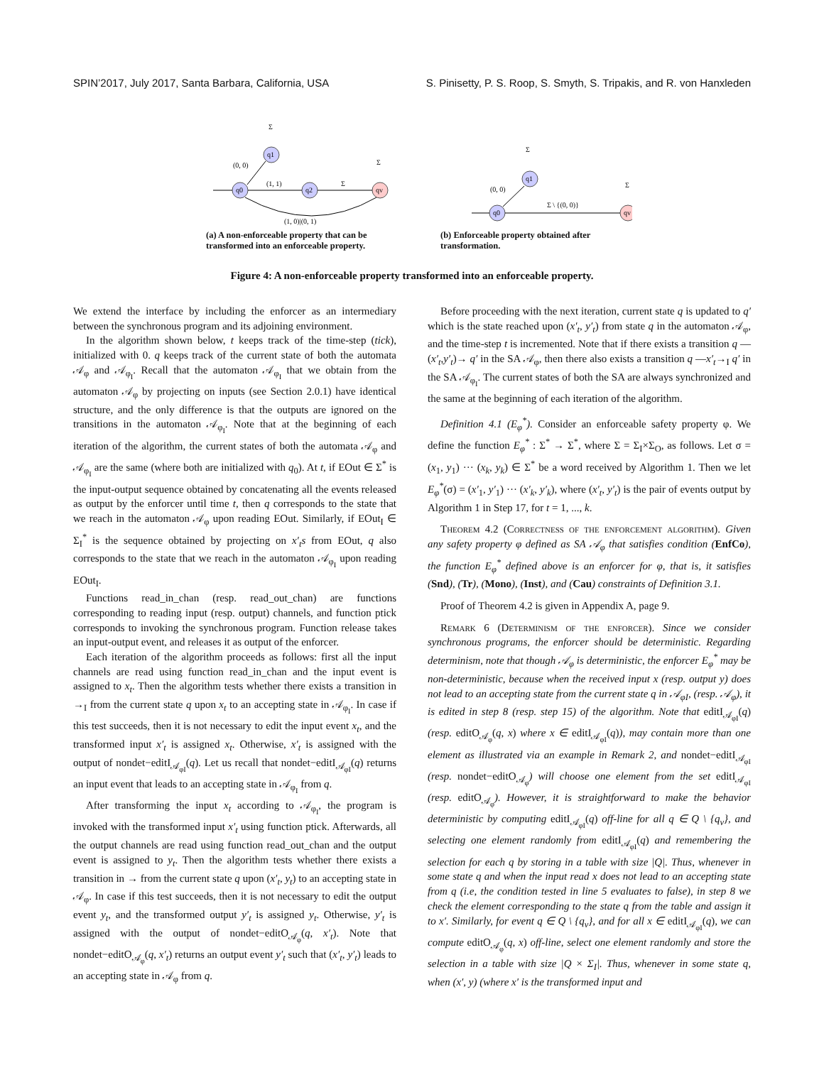SPIN’2017, July 2017, Santa Barbara, California, USA S. Pinisetty, P. S. Roop, S. Smyth, S. Tripakis, and R. von Hanxleden
q0
q1
q2
qv
(0, 0)
(1, 1)
Σ
(1, 0)|(0, 1)
Σ
Σ
(a) A non-enforceable property that can be transformed into an enforceable property.
q0
q1
qv
(0, 0)
Σ \ {(0, 0)}
Σ
Σ
(b) Enforceable property obtained after transformation.
Figure 4: A non-enforceable property transformed into an enforceable property.
We extend the interface by including the enforcer as an intermediary between the synchronous program and its adjoining environment.
In the algorithm shown below, t keeps track of the time-step (tick), initialized with 0. q keeps track of the current state of both the automata 𝒜<sub>φ</sub> and 𝒜<sub>φ<sub>I</sub></sub>. Recall that the automaton 𝒜<sub>φ<sub>I</sub></sub> that we obtain from the automaton 𝒜<sub>φ</sub> by projecting on inputs (see Section 2.0.1) have identical structure, and the only difference is that the outputs are ignored on the transitions in the automaton 𝒜<sub>φ<sub>I</sub></sub>. Note that at the beginning of each iteration of the algorithm, the current states of both the automata 𝒜<sub>φ</sub> and 𝒜<sub>φ<sub>I</sub></sub> are the same (where both are initialized with q<sub>0</sub>). At t, if EOut ∈ Σ<sup>*</sup> is the input-output sequence obtained by concatenating all the events released as output by the enforcer until time t, then q corresponds to the state that we reach in the automaton 𝒜<sub>φ</sub> upon reading EOut. Similarly, if EOut<sub>I</sub> ∈ Σ<sub>I</sub><sup>*</sup> is the sequence obtained by projecting on x′<sub>t</sub>s from EOut, q also corresponds to the state that we reach in the automaton 𝒜<sub>φ<sub>I</sub></sub> upon reading EOut<sub>I</sub>.
Functions read_in_chan (resp. read_out_chan) are functions corresponding to reading input (resp. output) channels, and function ptick corresponds to invoking the synchronous program. Function release takes an input-output event, and releases it as output of the enforcer.
Each iteration of the algorithm proceeds as follows: first all the input channels are read using function read_in_chan and the input event is assigned to x<sub>t</sub>. Then the algorithm tests whether there exists a transition in →<sub>I</sub> from the current state q upon x<sub>t</sub> to an accepting state in 𝒜<sub>φ<sub>I</sub></sub>. In case if this test succeeds, then it is not necessary to edit the input event x<sub>t</sub>, and the transformed input x′<sub>t</sub> is assigned x<sub>t</sub>. Otherwise, x′<sub>t</sub> is assigned with the output of nondet−editI<sub>𝒜<sub>φI</sub></sub>(q). Let us recall that nondet−editI<sub>𝒜<sub>φI</sub></sub>(q) returns an input event that leads to an accepting state in 𝒜<sub>φ<sub>I</sub></sub> from q.
After transforming the input x<sub>t</sub> according to 𝒜<sub>φ<sub>I</sub></sub>, the program is invoked with the transformed input x′<sub>t</sub> using function ptick. Afterwards, all the output channels are read using function read_out_chan and the output event is assigned to y<sub>t</sub>. Then the algorithm tests whether there exists a transition in → from the current state q upon (x′<sub>t</sub>, y<sub>t</sub>) to an accepting state in 𝒜<sub>φ</sub>. In case if this test succeeds, then it is not necessary to edit the output event y<sub>t</sub>, and the transformed output y′<sub>t</sub> is assigned y<sub>t</sub>. Otherwise, y′<sub>t</sub> is assigned with the output of nondet−editO<sub>𝒜<sub>φ</sub></sub>(q, x′<sub>t</sub>). Note that nondet−editO<sub>𝒜<sub>φ</sub></sub>(q, x′<sub>t</sub>) returns an output event y′<sub>t</sub> such that (x′<sub>t</sub>, y′<sub>t</sub>) leads to an accepting state in 𝒜<sub>φ</sub> from q.
Before proceeding with the next iteration, current state q is updated to q′ which is the state reached upon (x′<sub>t</sub>, y′<sub>t</sub>) from state q in the automaton 𝒜<sub>φ</sub>, and the time-step t is incremented. Note that if there exists a transition q —(x′<sub>t</sub>,y′<sub>t</sub>)→ q′ in the SA 𝒜<sub>φ</sub>, then there also exists a transition q —x′<sub>t</sub>→<sub>I</sub> q′ in the SA 𝒜<sub>φ<sub>I</sub></sub>. The current states of both the SA are always synchronized and the same at the beginning of each iteration of the algorithm.
Definition 4.1 (E<sub>φ</sub><sup>*</sup>). Consider an enforceable safety property φ. We define the function E<sub>φ</sub><sup>*</sup> : Σ<sup>*</sup> → Σ<sup>*</sup>, where Σ = Σ<sub>I</sub>×Σ<sub>O</sub>, as follows. Let σ = (x<sub>1</sub>, y<sub>1</sub>) ··· (x<sub>k</sub>, y<sub>k</sub>) ∈ Σ<sup>*</sup> be a word received by Algorithm 1. Then we let E<sub>φ</sub><sup>*</sup>(σ) = (x′<sub>1</sub>, y′<sub>1</sub>) ··· (x′<sub>k</sub>, y′<sub>k</sub>), where (x′<sub>t</sub>, y′<sub>t</sub>) is the pair of events output by Algorithm 1 in Step 17, for t = 1, ..., k.
Theorem 4.2 (Correctness of the enforcement algorithm). Given any safety property φ defined as SA 𝒜<sub>φ</sub> that satisfies condition (EnfCo), the function E<sub>φ</sub><sup>*</sup> defined above is an enforcer for φ, that is, it satisfies (Snd), (Tr), (Mono), (Inst), and (Cau) constraints of Definition 3.1.
Proof of Theorem 4.2 is given in Appendix A, page 9.
Remark 6 (Determinism of the enforcer). Since we consider synchronous programs, the enforcer should be deterministic. Regarding determinism, note that though 𝒜<sub>φ</sub> is deterministic, the enforcer E<sub>φ</sub><sup>*</sup> may be non-deterministic, because when the received input x (resp. output y) does not lead to an accepting state from the current state q in 𝒜<sub>φI</sub>, (resp. 𝒜<sub>φ</sub>), it is edited in step 8 (resp. step 15) of the algorithm. Note that editI<sub>𝒜<sub>φI</sub></sub>(q) (resp. editO<sub>𝒜<sub>φ</sub></sub>(q, x) where x ∈ editI<sub>𝒜<sub>φI</sub></sub>(q)), may contain more than one element as illustrated via an example in Remark 2, and nondet−editI<sub>𝒜<sub>φI</sub></sub> (resp. nondet−editO<sub>𝒜<sub>φ</sub></sub>) will choose one element from the set editI<sub>𝒜<sub>φI</sub></sub> (resp. editO<sub>𝒜<sub>φ</sub></sub>). However, it is straightforward to make the behavior deterministic by computing editI<sub>𝒜<sub>φI</sub></sub>(q) off-line for all q ∈ Q \ {q<sub>v</sub>}, and selecting one element randomly from editI<sub>𝒜<sub>φI</sub></sub>(q) and remembering the selection for each q by storing in a table with size |Q|. Thus, whenever in some state q and when the input read x does not lead to an accepting state from q (i.e, the condition tested in line 5 evaluates to false), in step 8 we check the element corresponding to the state q from the table and assign it to x′. Similarly, for event q ∈ Q \ {q<sub>v</sub>}, and for all x ∈ editI<sub>𝒜<sub>φI</sub></sub>(q), we can compute editO<sub>𝒜<sub>φ</sub></sub>(q, x) off-line, select one element randomly and store the selection in a table with size |Q × Σ<sub>I</sub>|. Thus, whenever in some state q, when (x′, y) (where x′ is the transformed input and